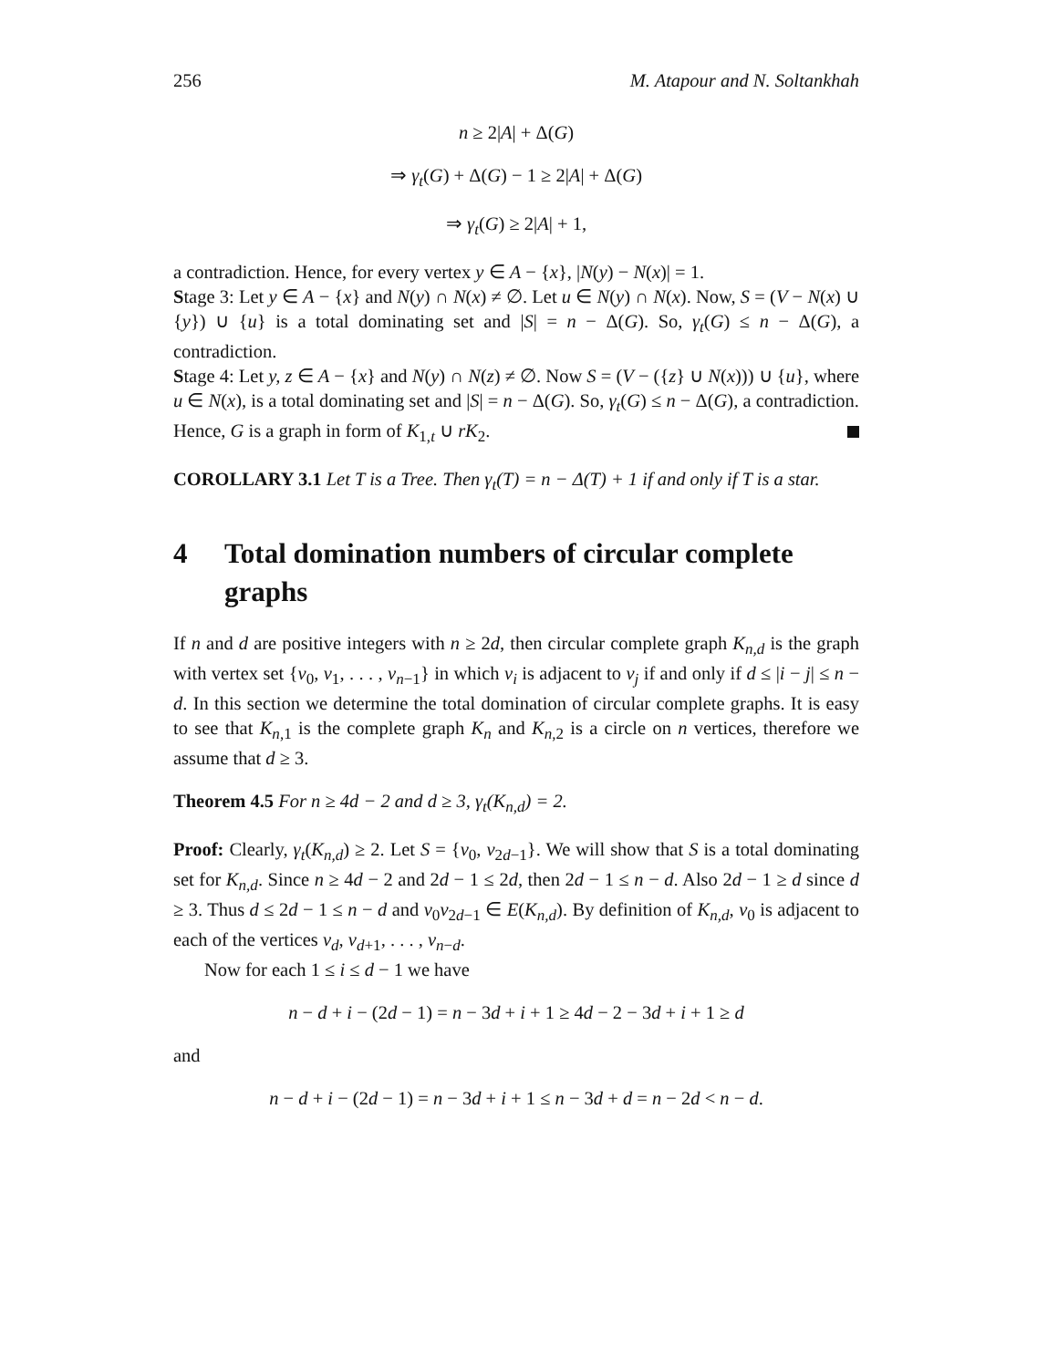256 M. Atapour and N. Soltankhah
n ≥ 2|A| + Δ(G)
⇒ γ<sub>t</sub>(G) + Δ(G) − 1 ≥ 2|A| + Δ(G)
⇒ γ<sub>t</sub>(G) ≥ 2|A| + 1,
a contradiction. Hence, for every vertex y ∈ A − {x}, |N(y) − N(x)| = 1.
Stage 3: Let y ∈ A − {x} and N(y) ∩ N(x) ≠ ∅. Let u ∈ N(y) ∩ N(x). Now, S = (V − N(x) ∪ {y}) ∪ {u} is a total dominating set and |S| = n − Δ(G). So, γ<sub>t</sub>(G) ≤ n − Δ(G), a contradiction.
Stage 4: Let y, z ∈ A − {x} and N(y) ∩ N(z) ≠ ∅. Now S = (V − ({z} ∪ N(x))) ∪ {u}, where u ∈ N(x), is a total dominating set and |S| = n − Δ(G). So, γ<sub>t</sub>(G) ≤ n − Δ(G), a contradiction. Hence, G is a graph in form of K<sub>1,t</sub> ∪ rK<sub>2</sub>.
COROLLARY 3.1 Let T is a Tree. Then γ<sub>t</sub>(T) = n − Δ(T) + 1 if and only if T is a star.
4 Total domination numbers of circular complete graphs
If n and d are positive integers with n ≥ 2d, then circular complete graph K<sub>n,d</sub> is the graph with vertex set {v<sub>0</sub>, v<sub>1</sub>, . . . , v<sub>n−1</sub>} in which v<sub>i</sub> is adjacent to v<sub>j</sub> if and only if d ≤ |i − j| ≤ n − d. In this section we determine the total domination of circular complete graphs. It is easy to see that K<sub>n,1</sub> is the complete graph K<sub>n</sub> and K<sub>n,2</sub> is a circle on n vertices, therefore we assume that d ≥ 3.
Theorem 4.5 For n ≥ 4d − 2 and d ≥ 3, γ<sub>t</sub>(K<sub>n,d</sub>) = 2.
Proof: Clearly, γ<sub>t</sub>(K<sub>n,d</sub>) ≥ 2. Let S = {v<sub>0</sub>, v<sub>2d−1</sub>}. We will show that S is a total dominating set for K<sub>n,d</sub>. Since n ≥ 4d − 2 and 2d − 1 ≤ 2d, then 2d − 1 ≤ n − d. Also 2d − 1 ≥ d since d ≥ 3. Thus d ≤ 2d − 1 ≤ n − d and v<sub>0</sub>v<sub>2d−1</sub> ∈ E(K<sub>n,d</sub>). By definition of K<sub>n,d</sub>, v<sub>0</sub> is adjacent to each of the vertices v<sub>d</sub>, v<sub>d+1</sub>, . . . , v<sub>n−d</sub>.
Now for each 1 ≤ i ≤ d − 1 we have
n − d + i − (2d − 1) = n − 3d + i + 1 ≥ 4d − 2 − 3d + i + 1 ≥ d
and
n − d + i − (2d − 1) = n − 3d + i + 1 ≤ n − 3d + d = n − 2d < n − d.